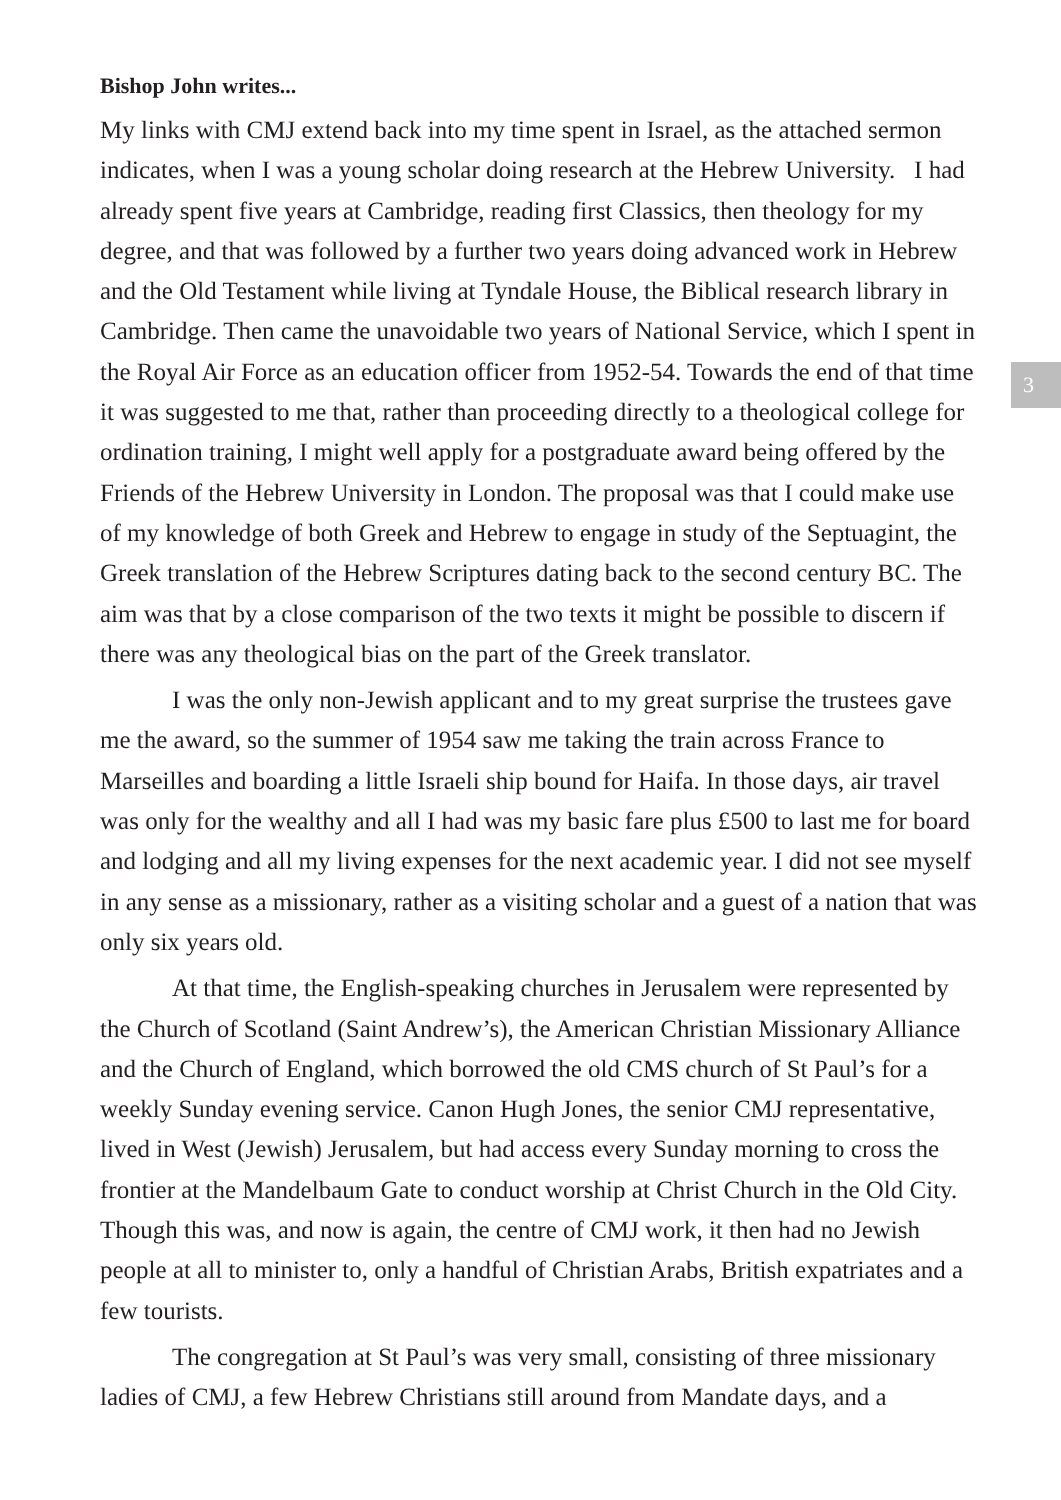3
Bishop John writes...
My links with CMJ extend back into my time spent in Israel, as the attached sermon indicates, when I was a young scholar doing research at the Hebrew University. I had already spent five years at Cambridge, reading first Classics, then theology for my degree, and that was followed by a further two years doing advanced work in Hebrew and the Old Testament while living at Tyndale House, the Biblical research library in Cambridge. Then came the unavoidable two years of National Service, which I spent in the Royal Air Force as an education officer from 1952-54. Towards the end of that time it was suggested to me that, rather than proceeding directly to a theological college for ordination training, I might well apply for a postgraduate award being offered by the Friends of the Hebrew University in London. The proposal was that I could make use of my knowledge of both Greek and Hebrew to engage in study of the Septuagint, the Greek translation of the Hebrew Scriptures dating back to the second century BC. The aim was that by a close comparison of the two texts it might be possible to discern if there was any theological bias on the part of the Greek translator.
I was the only non-Jewish applicant and to my great surprise the trustees gave me the award, so the summer of 1954 saw me taking the train across France to Marseilles and boarding a little Israeli ship bound for Haifa. In those days, air travel was only for the wealthy and all I had was my basic fare plus £500 to last me for board and lodging and all my living expenses for the next academic year. I did not see myself in any sense as a missionary, rather as a visiting scholar and a guest of a nation that was only six years old.
At that time, the English-speaking churches in Jerusalem were represented by the Church of Scotland (Saint Andrew’s), the American Christian Missionary Alliance and the Church of England, which borrowed the old CMS church of St Paul’s for a weekly Sunday evening service. Canon Hugh Jones, the senior CMJ representative, lived in West (Jewish) Jerusalem, but had access every Sunday morning to cross the frontier at the Mandelbaum Gate to conduct worship at Christ Church in the Old City. Though this was, and now is again, the centre of CMJ work, it then had no Jewish people at all to minister to, only a handful of Christian Arabs, British expatriates and a few tourists.
The congregation at St Paul’s was very small, consisting of three missionary ladies of CMJ, a few Hebrew Christians still around from Mandate days, and a